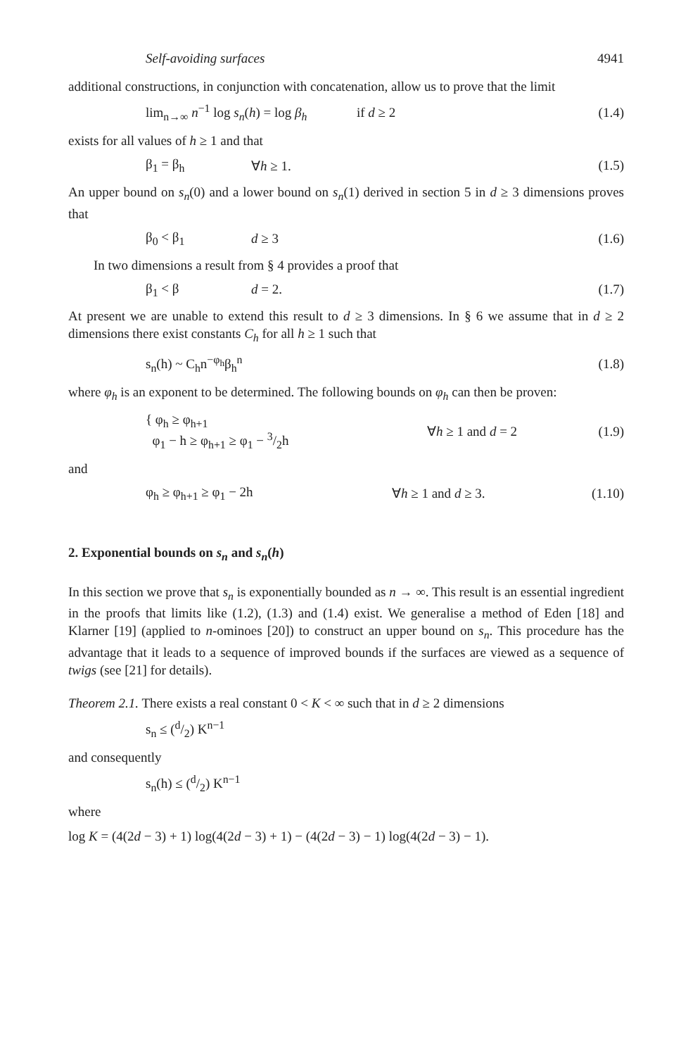Self-avoiding surfaces 4941
additional constructions, in conjunction with concatenation, allow us to prove that the limit
lim<sub>n→∞</sub> n<sup>−1</sup> log s<sub>n</sub>(h) = log β<sub>h</sub> if d ≥ 2 (1.4)
exists for all values of h ≥ 1 and that
β<sub>1</sub> = β<sub>h</sub> ∀h ≥ 1. (1.5)
An upper bound on s<sub>n</sub>(0) and a lower bound on s<sub>n</sub>(1) derived in section 5 in d ≥ 3 dimensions proves that
β<sub>0</sub> < β<sub>1</sub> d ≥ 3 (1.6)
In two dimensions a result from § 4 provides a proof that
β<sub>1</sub> < β d = 2. (1.7)
At present we are unable to extend this result to d ≥ 3 dimensions. In § 6 we assume that in d ≥ 2 dimensions there exist constants C<sub>h</sub> for all h ≥ 1 such that
s<sub>n</sub>(h) ~ C<sub>h</sub>n<sup>−φ<sub>h</sub></sup>β<sub>h</sub><sup>n</sup> (1.8)
where φ<sub>h</sub> is an exponent to be determined. The following bounds on φ<sub>h</sub> can then be proven:
{ φ<sub>h</sub> ≥ φ<sub>h+1</sub>
φ<sub>1</sub> − h ≥ φ<sub>h+1</sub> ≥ φ<sub>1</sub> − 3/2h ∀h ≥ 1 and d = 2 (1.9)
and
φ<sub>h</sub> ≥ φ<sub>h+1</sub> ≥ φ<sub>1</sub> − 2h ∀h ≥ 1 and d ≥ 3. (1.10)
2. Exponential bounds on s<sub>n</sub> and s<sub>n</sub>(h)
In this section we prove that s<sub>n</sub> is exponentially bounded as n → ∞. This result is an essential ingredient in the proofs that limits like (1.2), (1.3) and (1.4) exist. We generalise a method of Eden [18] and Klarner [19] (applied to n-ominoes [20]) to construct an upper bound on s<sub>n</sub>. This procedure has the advantage that it leads to a sequence of improved bounds if the surfaces are viewed as a sequence of twigs (see [21] for details).
Theorem 2.1. There exists a real constant 0 < K < ∞ such that in d ≥ 2 dimensions
s<sub>n</sub> ≤ (d/2) K<sup>n−1</sup>
and consequently
s<sub>n</sub>(h) ≤ (d/2) K<sup>n−1</sup>
where
log K = (4(2d − 3) + 1) log(4(2d − 3) + 1) − (4(2d − 3) − 1) log(4(2d − 3) − 1).